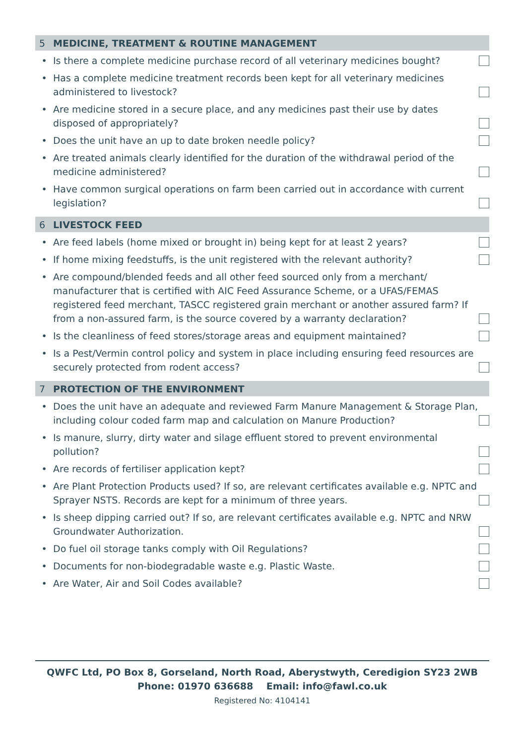5 MEDICINE, TREATMENT & ROUTINE MANAGEMENT
• Is there a complete medicine purchase record of all veterinary medicines bought?
• Has a complete medicine treatment records been kept for all veterinary medicines administered to livestock?
• Are medicine stored in a secure place, and any medicines past their use by dates disposed of appropriately?
• Does the unit have an up to date broken needle policy?
• Are treated animals clearly identified for the duration of the withdrawal period of the medicine administered?
• Have common surgical operations on farm been carried out in accordance with current legislation?
6 LIVESTOCK FEED
• Are feed labels (home mixed or brought in) being kept for at least 2 years?
• If home mixing feedstuffs, is the unit registered with the relevant authority?
• Are compound/blended feeds and all other feed sourced only from a merchant/ manufacturer that is certified with AIC Feed Assurance Scheme, or a UFAS/FEMAS registered feed merchant, TASCC registered grain merchant or another assured farm? If from a non-assured farm, is the source covered by a warranty declaration?
• Is the cleanliness of feed stores/storage areas and equipment maintained?
• Is a Pest/Vermin control policy and system in place including ensuring feed resources are securely protected from rodent access?
7 PROTECTION OF THE ENVIRONMENT
• Does the unit have an adequate and reviewed Farm Manure Management & Storage Plan, including colour coded farm map and calculation on Manure Production?
• Is manure, slurry, dirty water and silage effluent stored to prevent environmental pollution?
• Are records of fertiliser application kept?
• Are Plant Protection Products used? If so, are relevant certificates available e.g. NPTC and Sprayer NSTS. Records are kept for a minimum of three years.
• Is sheep dipping carried out? If so, are relevant certificates available e.g. NPTC and NRW Groundwater Authorization.
• Do fuel oil storage tanks comply with Oil Regulations?
• Documents for non-biodegradable waste e.g. Plastic Waste.
• Are Water, Air and Soil Codes available?
QWFC Ltd, PO Box 8, Gorseland, North Road, Aberystwyth, Ceredigion SY23 2WB
Phone: 01970 636688 Email: info@fawl.co.uk
Registered No: 4104141